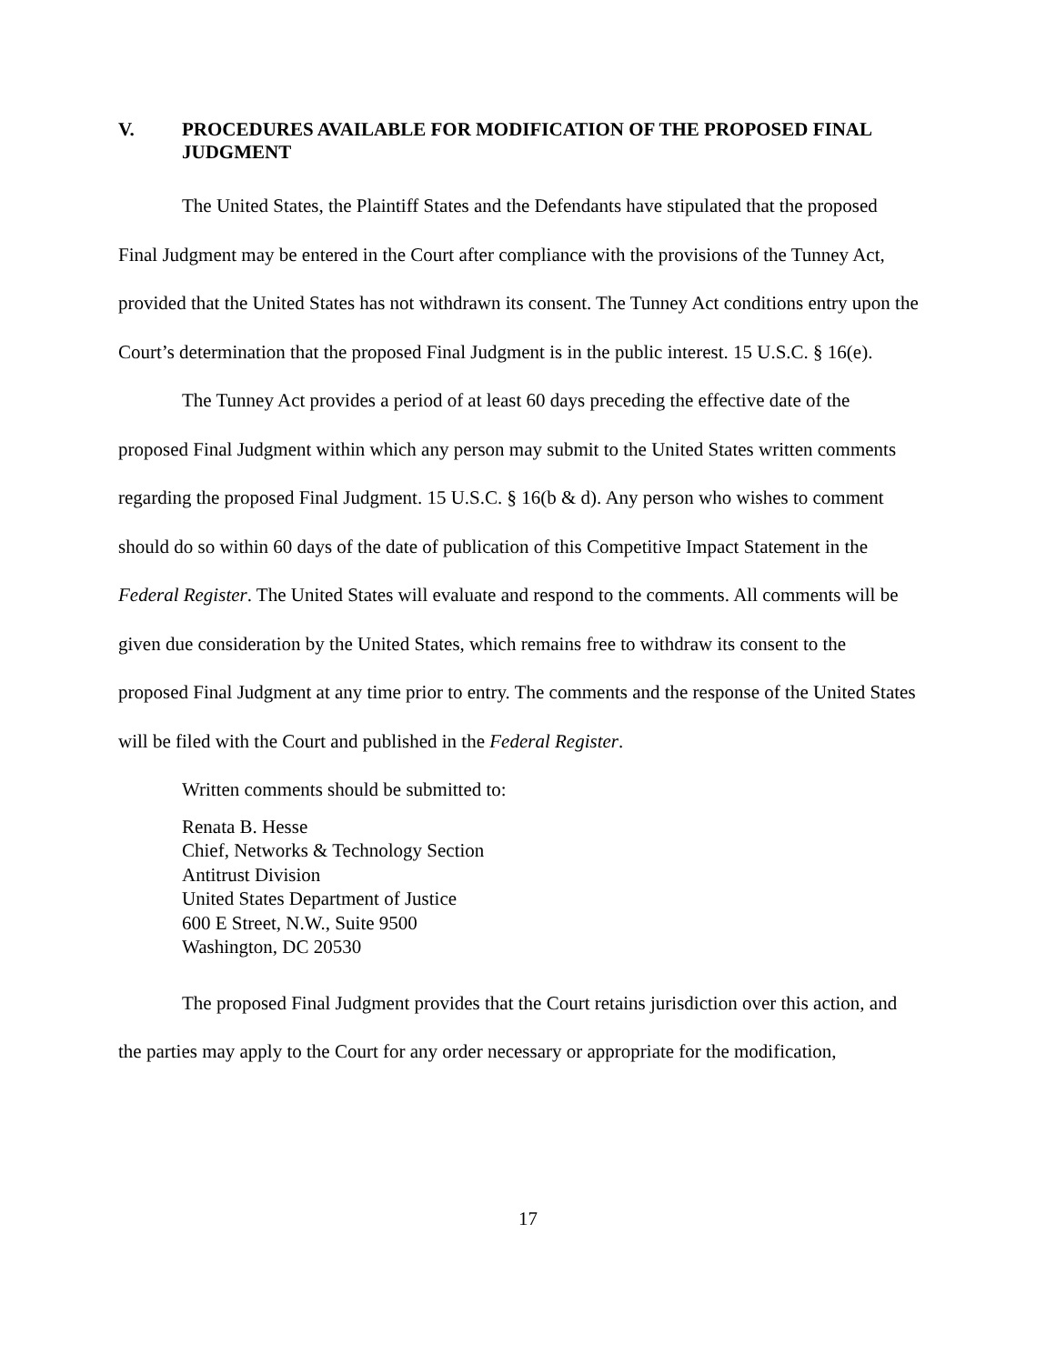V. PROCEDURES AVAILABLE FOR MODIFICATION OF THE PROPOSED FINAL JUDGMENT
The United States, the Plaintiff States and the Defendants have stipulated that the proposed Final Judgment may be entered in the Court after compliance with the provisions of the Tunney Act, provided that the United States has not withdrawn its consent. The Tunney Act conditions entry upon the Court’s determination that the proposed Final Judgment is in the public interest. 15 U.S.C. § 16(e).
The Tunney Act provides a period of at least 60 days preceding the effective date of the proposed Final Judgment within which any person may submit to the United States written comments regarding the proposed Final Judgment. 15 U.S.C. § 16(b & d). Any person who wishes to comment should do so within 60 days of the date of publication of this Competitive Impact Statement in the Federal Register. The United States will evaluate and respond to the comments. All comments will be given due consideration by the United States, which remains free to withdraw its consent to the proposed Final Judgment at any time prior to entry. The comments and the response of the United States will be filed with the Court and published in the Federal Register.
Written comments should be submitted to:
Renata B. Hesse
Chief, Networks & Technology Section
Antitrust Division
United States Department of Justice
600 E Street, N.W., Suite 9500
Washington, DC 20530
The proposed Final Judgment provides that the Court retains jurisdiction over this action, and the parties may apply to the Court for any order necessary or appropriate for the modification,
17